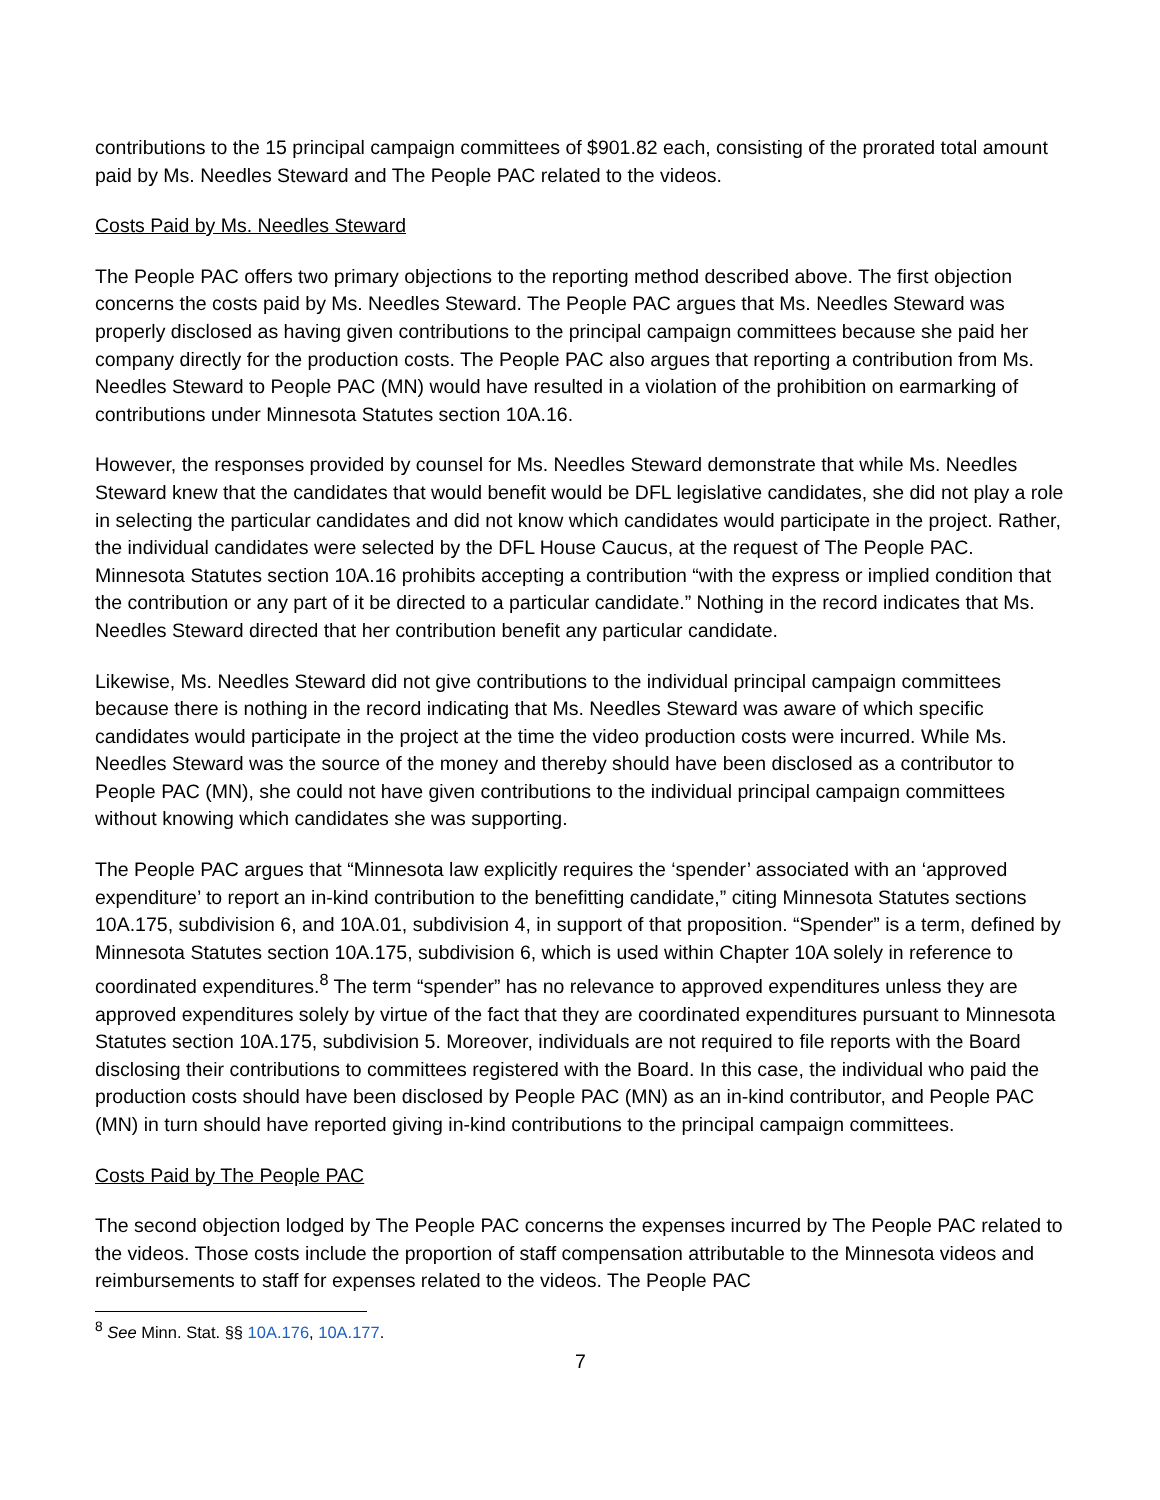contributions to the 15 principal campaign committees of $901.82 each, consisting of the prorated total amount paid by Ms. Needles Steward and The People PAC related to the videos.
Costs Paid by Ms. Needles Steward
The People PAC offers two primary objections to the reporting method described above. The first objection concerns the costs paid by Ms. Needles Steward. The People PAC argues that Ms. Needles Steward was properly disclosed as having given contributions to the principal campaign committees because she paid her company directly for the production costs. The People PAC also argues that reporting a contribution from Ms. Needles Steward to People PAC (MN) would have resulted in a violation of the prohibition on earmarking of contributions under Minnesota Statutes section 10A.16.
However, the responses provided by counsel for Ms. Needles Steward demonstrate that while Ms. Needles Steward knew that the candidates that would benefit would be DFL legislative candidates, she did not play a role in selecting the particular candidates and did not know which candidates would participate in the project. Rather, the individual candidates were selected by the DFL House Caucus, at the request of The People PAC. Minnesota Statutes section 10A.16 prohibits accepting a contribution “with the express or implied condition that the contribution or any part of it be directed to a particular candidate.” Nothing in the record indicates that Ms. Needles Steward directed that her contribution benefit any particular candidate.
Likewise, Ms. Needles Steward did not give contributions to the individual principal campaign committees because there is nothing in the record indicating that Ms. Needles Steward was aware of which specific candidates would participate in the project at the time the video production costs were incurred. While Ms. Needles Steward was the source of the money and thereby should have been disclosed as a contributor to People PAC (MN), she could not have given contributions to the individual principal campaign committees without knowing which candidates she was supporting.
The People PAC argues that “Minnesota law explicitly requires the ‘spender’ associated with an ‘approved expenditure’ to report an in-kind contribution to the benefitting candidate,” citing Minnesota Statutes sections 10A.175, subdivision 6, and 10A.01, subdivision 4, in support of that proposition. “Spender” is a term, defined by Minnesota Statutes section 10A.175, subdivision 6, which is used within Chapter 10A solely in reference to coordinated expenditures.<sup>8</sup> The term “spender” has no relevance to approved expenditures unless they are approved expenditures solely by virtue of the fact that they are coordinated expenditures pursuant to Minnesota Statutes section 10A.175, subdivision 5. Moreover, individuals are not required to file reports with the Board disclosing their contributions to committees registered with the Board. In this case, the individual who paid the production costs should have been disclosed by People PAC (MN) as an in-kind contributor, and People PAC (MN) in turn should have reported giving in-kind contributions to the principal campaign committees.
Costs Paid by The People PAC
The second objection lodged by The People PAC concerns the expenses incurred by The People PAC related to the videos. Those costs include the proportion of staff compensation attributable to the Minnesota videos and reimbursements to staff for expenses related to the videos. The People PAC
<sup>8</sup> See Minn. Stat. §§ 10A.176, 10A.177.
7